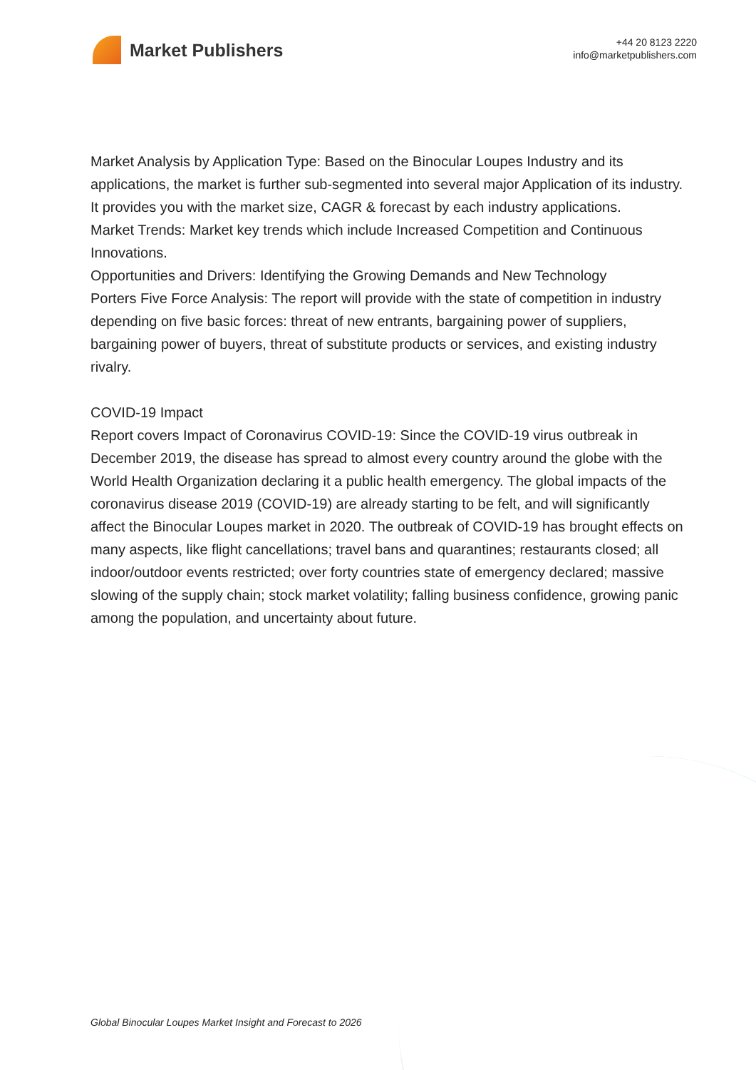Market Publishers
+44 20 8123 2220
info@marketpublishers.com
Market Analysis by Application Type: Based on the Binocular Loupes Industry and its applications, the market is further sub-segmented into several major Application of its industry. It provides you with the market size, CAGR & forecast by each industry applications.
Market Trends: Market key trends which include Increased Competition and Continuous Innovations.
Opportunities and Drivers: Identifying the Growing Demands and New Technology
Porters Five Force Analysis: The report will provide with the state of competition in industry depending on five basic forces: threat of new entrants, bargaining power of suppliers, bargaining power of buyers, threat of substitute products or services, and existing industry rivalry.
COVID-19 Impact
Report covers Impact of Coronavirus COVID-19: Since the COVID-19 virus outbreak in December 2019, the disease has spread to almost every country around the globe with the World Health Organization declaring it a public health emergency. The global impacts of the coronavirus disease 2019 (COVID-19) are already starting to be felt, and will significantly affect the Binocular Loupes market in 2020. The outbreak of COVID-19 has brought effects on many aspects, like flight cancellations; travel bans and quarantines; restaurants closed; all indoor/outdoor events restricted; over forty countries state of emergency declared; massive slowing of the supply chain; stock market volatility; falling business confidence, growing panic among the population, and uncertainty about future.
Global Binocular Loupes Market Insight and Forecast to 2026